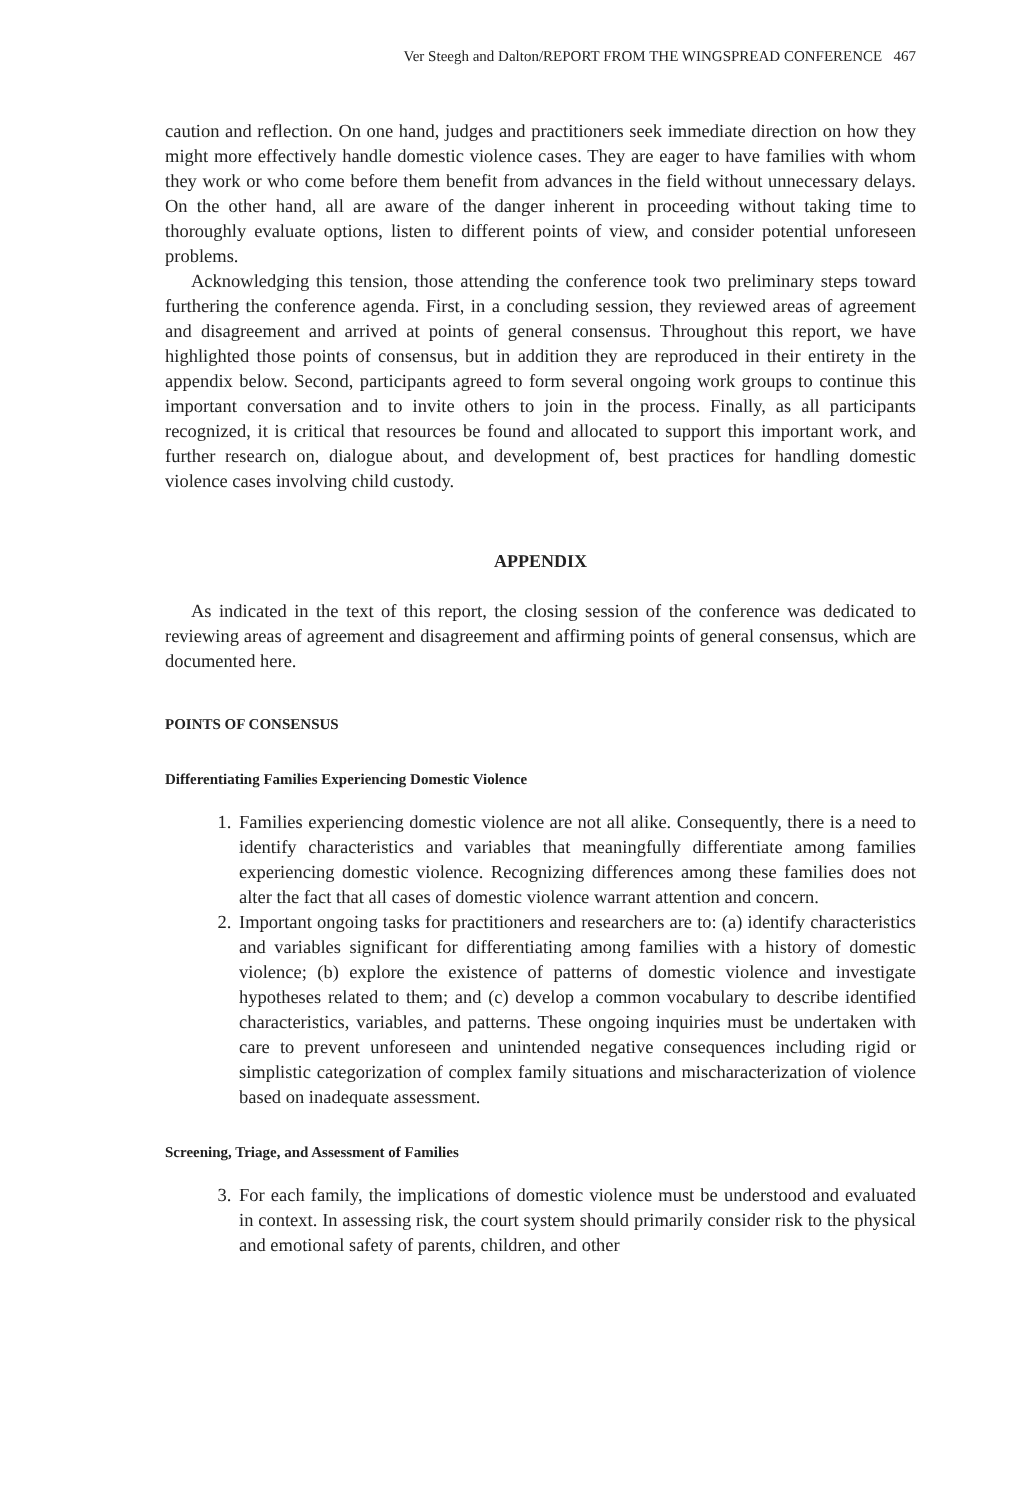Ver Steegh and Dalton/REPORT FROM THE WINGSPREAD CONFERENCE 467
caution and reflection. On one hand, judges and practitioners seek immediate direction on how they might more effectively handle domestic violence cases. They are eager to have families with whom they work or who come before them benefit from advances in the field without unnecessary delays. On the other hand, all are aware of the danger inherent in proceeding without taking time to thoroughly evaluate options, listen to different points of view, and consider potential unforeseen problems.
Acknowledging this tension, those attending the conference took two preliminary steps toward furthering the conference agenda. First, in a concluding session, they reviewed areas of agreement and disagreement and arrived at points of general consensus. Throughout this report, we have highlighted those points of consensus, but in addition they are reproduced in their entirety in the appendix below. Second, participants agreed to form several ongoing work groups to continue this important conversation and to invite others to join in the process. Finally, as all participants recognized, it is critical that resources be found and allocated to support this important work, and further research on, dialogue about, and development of, best practices for handling domestic violence cases involving child custody.
APPENDIX
As indicated in the text of this report, the closing session of the conference was dedicated to reviewing areas of agreement and disagreement and affirming points of general consensus, which are documented here.
POINTS OF CONSENSUS
Differentiating Families Experiencing Domestic Violence
1. Families experiencing domestic violence are not all alike. Consequently, there is a need to identify characteristics and variables that meaningfully differentiate among families experiencing domestic violence. Recognizing differences among these families does not alter the fact that all cases of domestic violence warrant attention and concern.
2. Important ongoing tasks for practitioners and researchers are to: (a) identify characteristics and variables significant for differentiating among families with a history of domestic violence; (b) explore the existence of patterns of domestic violence and investigate hypotheses related to them; and (c) develop a common vocabulary to describe identified characteristics, variables, and patterns. These ongoing inquiries must be undertaken with care to prevent unforeseen and unintended negative consequences including rigid or simplistic categorization of complex family situations and mischaracterization of violence based on inadequate assessment.
Screening, Triage, and Assessment of Families
3. For each family, the implications of domestic violence must be understood and evaluated in context. In assessing risk, the court system should primarily consider risk to the physical and emotional safety of parents, children, and other